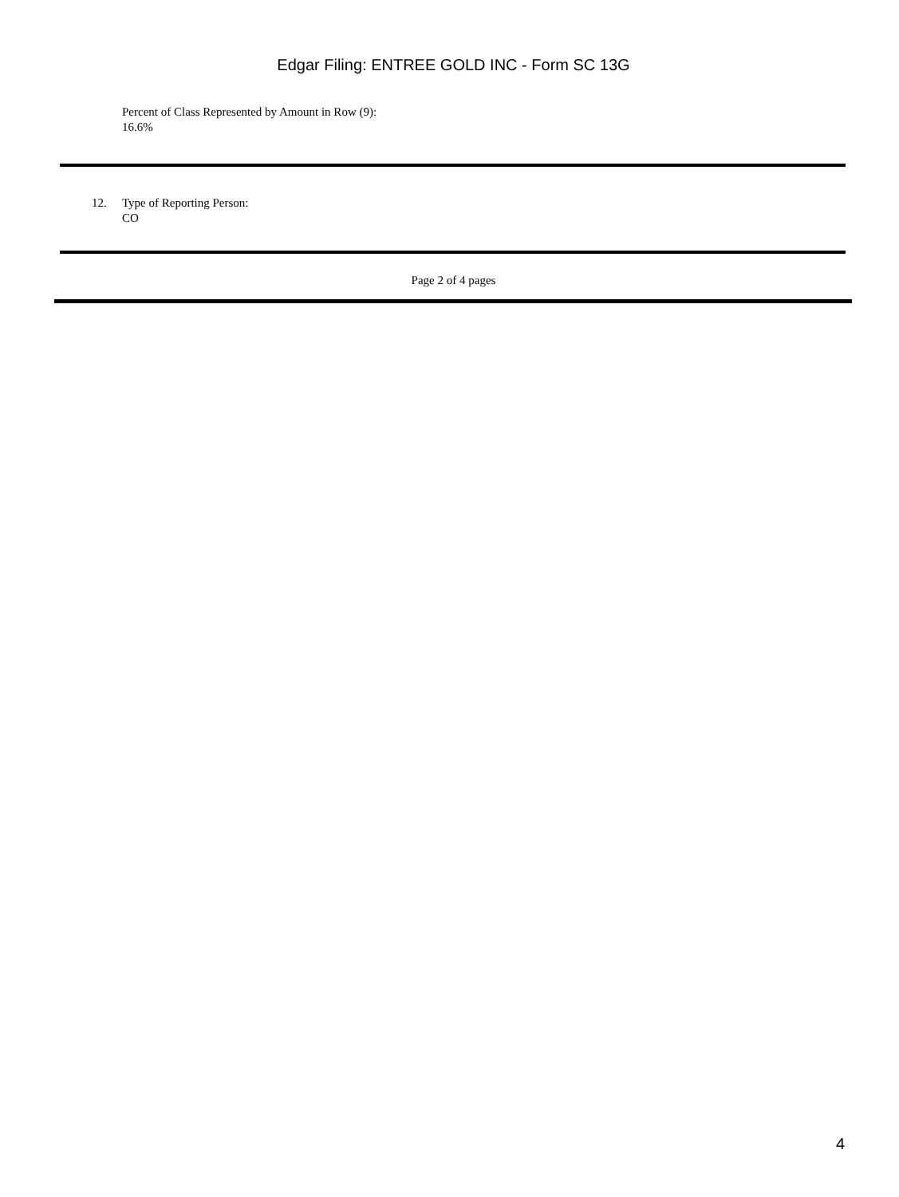Edgar Filing: ENTREE GOLD INC - Form SC 13G
Percent of Class Represented by Amount in Row (9):
16.6%
12. Type of Reporting Person:
CO
Page 2 of 4 pages
4